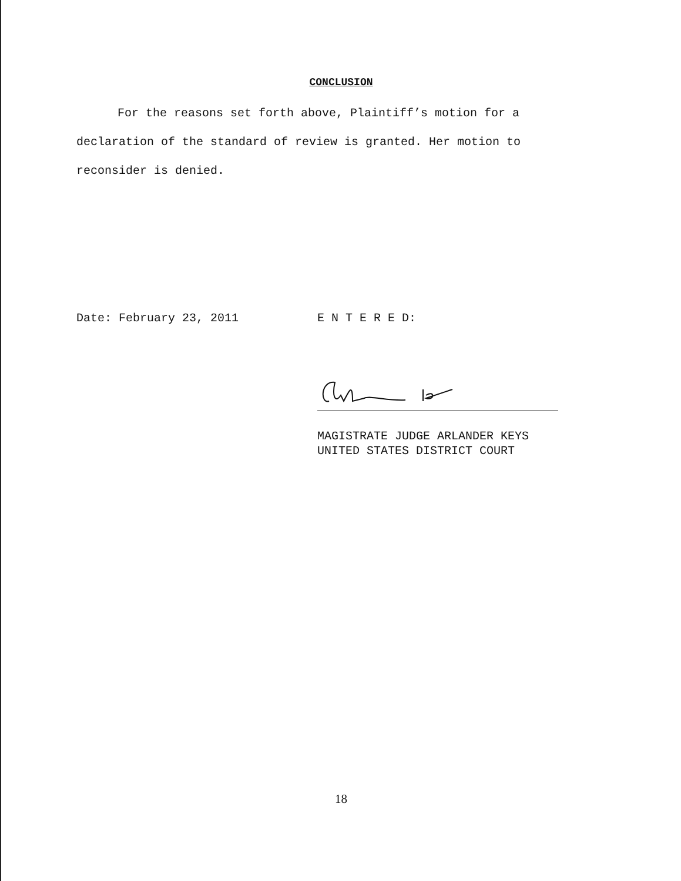CONCLUSION
For the reasons set forth above, Plaintiff’s motion for a declaration of the standard of review is granted. Her motion to reconsider is denied.
Date: February 23, 2011 E N T E R E D:
MAGISTRATE JUDGE ARLANDER KEYS
UNITED STATES DISTRICT COURT
18